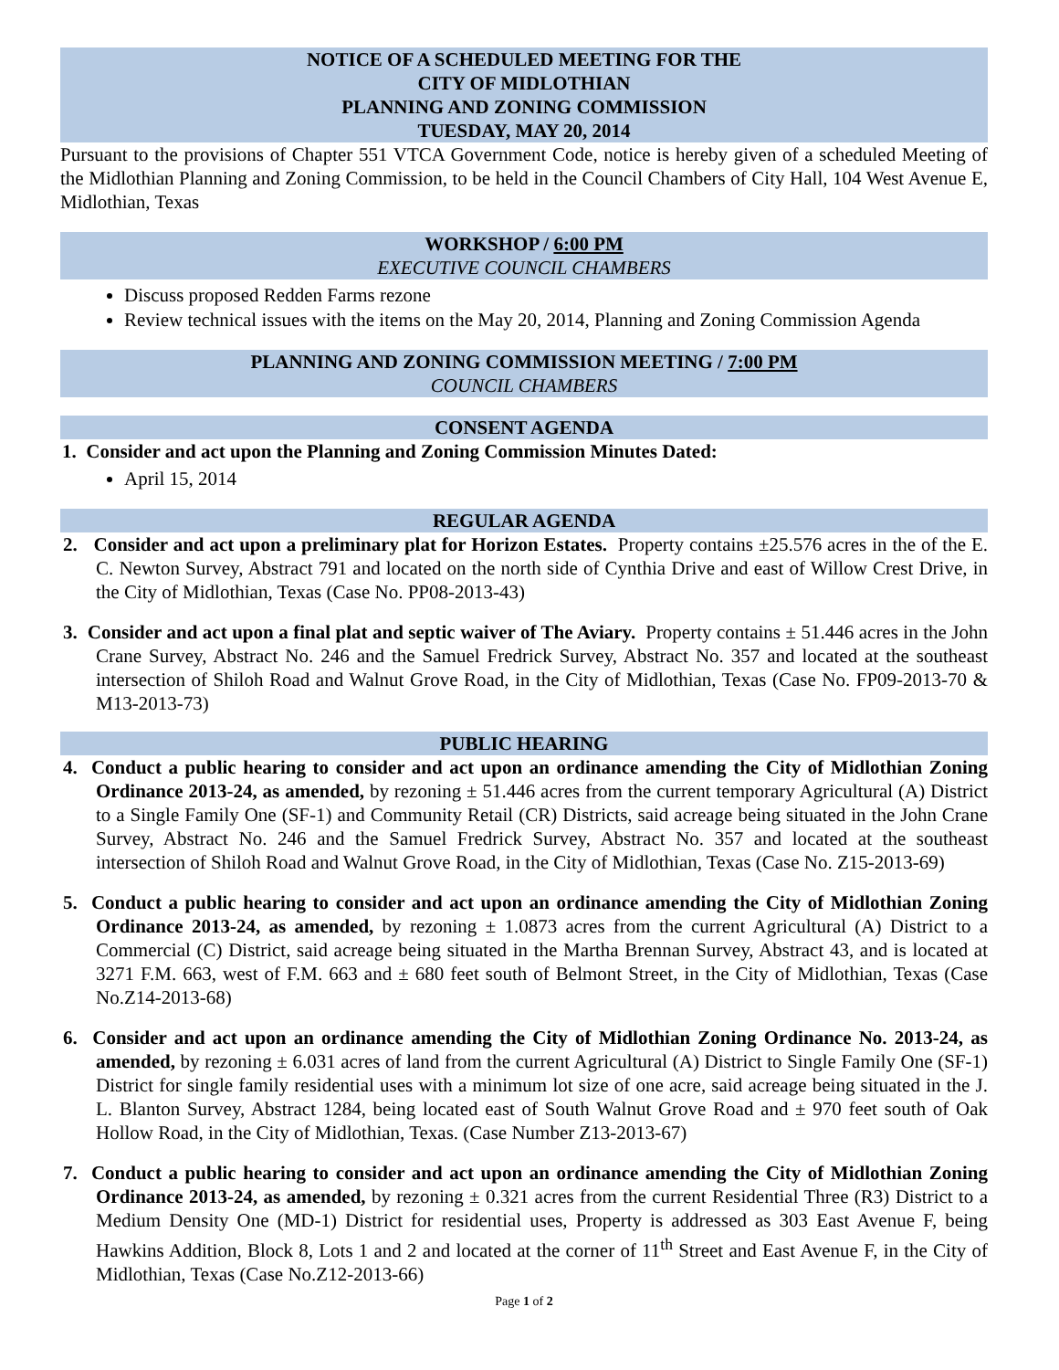NOTICE OF A SCHEDULED MEETING FOR THE
CITY OF MIDLOTHIAN
PLANNING AND ZONING COMMISSION
TUESDAY, MAY 20, 2014
Pursuant to the provisions of Chapter 551 VTCA Government Code, notice is hereby given of a scheduled Meeting of the Midlothian Planning and Zoning Commission, to be held in the Council Chambers of City Hall, 104 West Avenue E, Midlothian, Texas
WORKSHOP / 6:00 PM
EXECUTIVE COUNCIL CHAMBERS
Discuss proposed Redden Farms rezone
Review technical issues with the items on the May 20, 2014, Planning and Zoning Commission Agenda
PLANNING AND ZONING COMMISSION MEETING / 7:00 PM
COUNCIL CHAMBERS
CONSENT AGENDA
1. Consider and act upon the Planning and Zoning Commission Minutes Dated:
April 15, 2014
REGULAR AGENDA
2. Consider and act upon a preliminary plat for Horizon Estates. Property contains ±25.576 acres in the of the E. C. Newton Survey, Abstract 791 and located on the north side of Cynthia Drive and east of Willow Crest Drive, in the City of Midlothian, Texas (Case No. PP08-2013-43)
3. Consider and act upon a final plat and septic waiver of The Aviary. Property contains ± 51.446 acres in the John Crane Survey, Abstract No. 246 and the Samuel Fredrick Survey, Abstract No. 357 and located at the southeast intersection of Shiloh Road and Walnut Grove Road, in the City of Midlothian, Texas (Case No. FP09-2013-70 & M13-2013-73)
PUBLIC HEARING
4. Conduct a public hearing to consider and act upon an ordinance amending the City of Midlothian Zoning Ordinance 2013-24, as amended, by rezoning ± 51.446 acres from the current temporary Agricultural (A) District to a Single Family One (SF-1) and Community Retail (CR) Districts, said acreage being situated in the John Crane Survey, Abstract No. 246 and the Samuel Fredrick Survey, Abstract No. 357 and located at the southeast intersection of Shiloh Road and Walnut Grove Road, in the City of Midlothian, Texas (Case No. Z15-2013-69)
5. Conduct a public hearing to consider and act upon an ordinance amending the City of Midlothian Zoning Ordinance 2013-24, as amended, by rezoning ± 1.0873 acres from the current Agricultural (A) District to a Commercial (C) District, said acreage being situated in the Martha Brennan Survey, Abstract 43, and is located at 3271 F.M. 663, west of F.M. 663 and ± 680 feet south of Belmont Street, in the City of Midlothian, Texas (Case No.Z14-2013-68)
6. Consider and act upon an ordinance amending the City of Midlothian Zoning Ordinance No. 2013-24, as amended, by rezoning ± 6.031 acres of land from the current Agricultural (A) District to Single Family One (SF-1) District for single family residential uses with a minimum lot size of one acre, said acreage being situated in the J. L. Blanton Survey, Abstract 1284, being located east of South Walnut Grove Road and ± 970 feet south of Oak Hollow Road, in the City of Midlothian, Texas. (Case Number Z13-2013-67)
7. Conduct a public hearing to consider and act upon an ordinance amending the City of Midlothian Zoning Ordinance 2013-24, as amended, by rezoning ± 0.321 acres from the current Residential Three (R3) District to a Medium Density One (MD-1) District for residential uses, Property is addressed as 303 East Avenue F, being Hawkins Addition, Block 8, Lots 1 and 2 and located at the corner of 11<sup>th</sup> Street and East Avenue F, in the City of Midlothian, Texas (Case No.Z12-2013-66)
Page 1 of 2